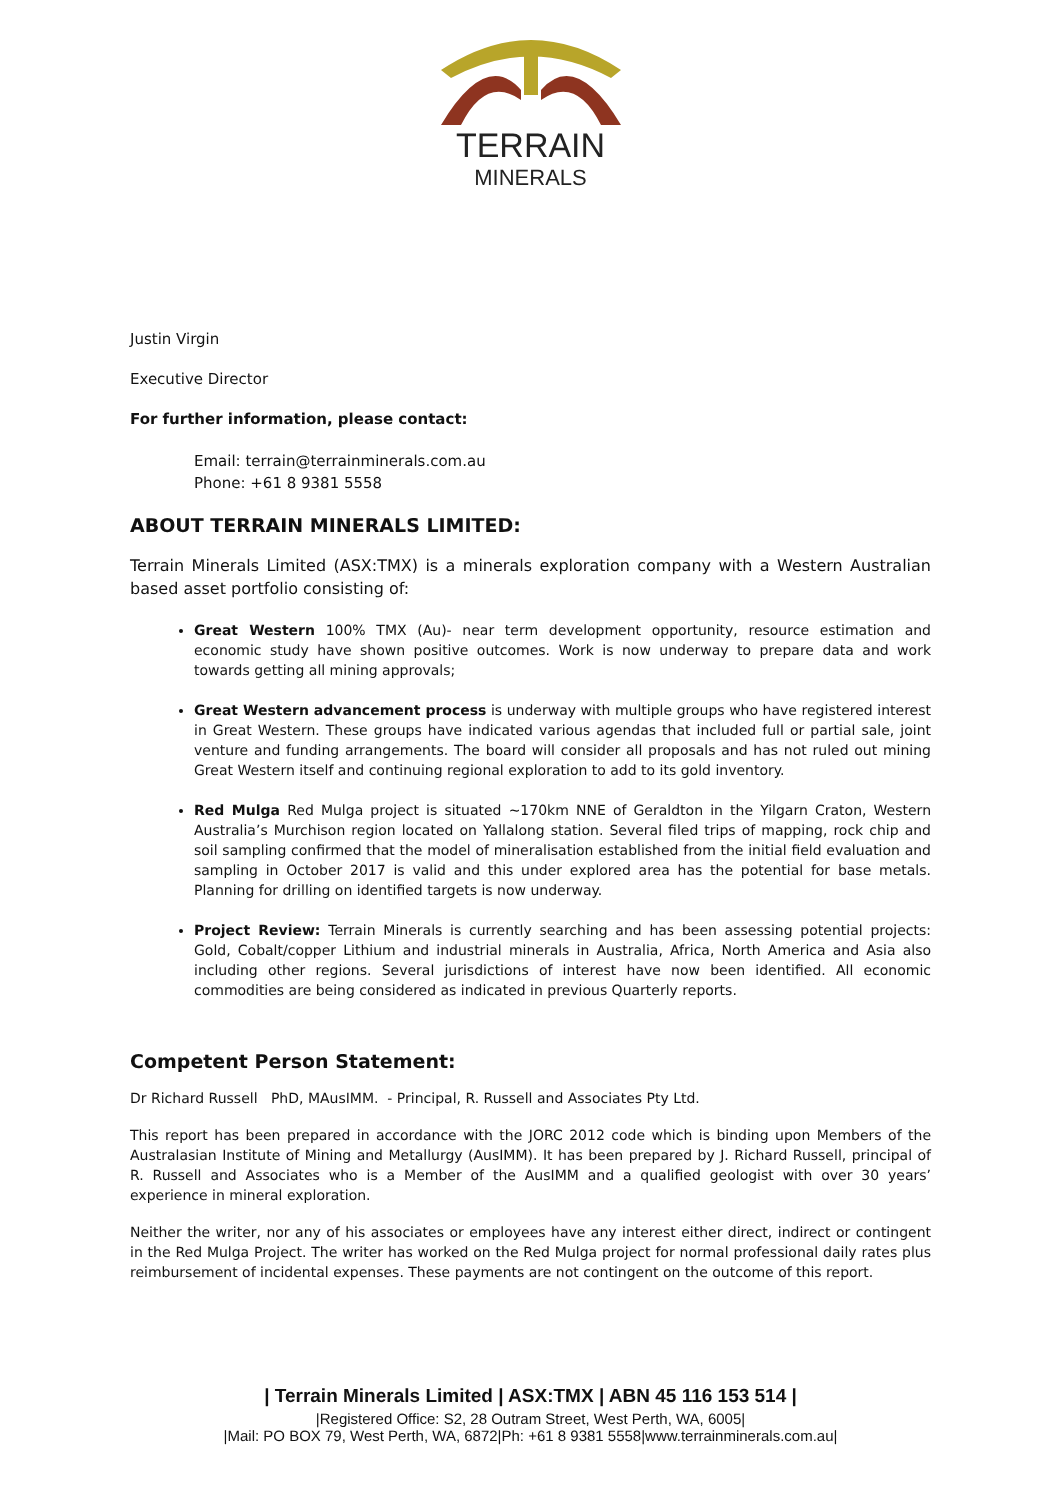TERRAIN
MINERALS
Justin Virgin
Executive Director
For further information, please contact:
Email: terrain@terrainminerals.com.au
Phone: +61 8 9381 5558
ABOUT TERRAIN MINERALS LIMITED:
Terrain Minerals Limited (ASX:TMX) is a minerals exploration company with a Western Australian based asset portfolio consisting of:
Great Western 100% TMX (Au)- near term development opportunity, resource estimation and economic study have shown positive outcomes. Work is now underway to prepare data and work towards getting all mining approvals;
Great Western advancement process is underway with multiple groups who have registered interest in Great Western. These groups have indicated various agendas that included full or partial sale, joint venture and funding arrangements. The board will consider all proposals and has not ruled out mining Great Western itself and continuing regional exploration to add to its gold inventory.
Red Mulga Red Mulga project is situated ~170km NNE of Geraldton in the Yilgarn Craton, Western Australia’s Murchison region located on Yallalong station. Several filed trips of mapping, rock chip and soil sampling confirmed that the model of mineralisation established from the initial field evaluation and sampling in October 2017 is valid and this under explored area has the potential for base metals. Planning for drilling on identified targets is now underway.
Project Review: Terrain Minerals is currently searching and has been assessing potential projects: Gold, Cobalt/copper Lithium and industrial minerals in Australia, Africa, North America and Asia also including other regions. Several jurisdictions of interest have now been identified. All economic commodities are being considered as indicated in previous Quarterly reports.
Competent Person Statement:
Dr Richard Russell PhD, MAusIMM. - Principal, R. Russell and Associates Pty Ltd.
This report has been prepared in accordance with the JORC 2012 code which is binding upon Members of the Australasian Institute of Mining and Metallurgy (AusIMM). It has been prepared by J. Richard Russell, principal of R. Russell and Associates who is a Member of the AusIMM and a qualified geologist with over 30 years’ experience in mineral exploration.
Neither the writer, nor any of his associates or employees have any interest either direct, indirect or contingent in the Red Mulga Project. The writer has worked on the Red Mulga project for normal professional daily rates plus reimbursement of incidental expenses. These payments are not contingent on the outcome of this report.
| Terrain Minerals Limited | ASX:TMX | ABN 45 116 153 514 |
|Registered Office: S2, 28 Outram Street, West Perth, WA, 6005|
|Mail: PO BOX 79, West Perth, WA, 6872|Ph: +61 8 9381 5558|www.terrainminerals.com.au|